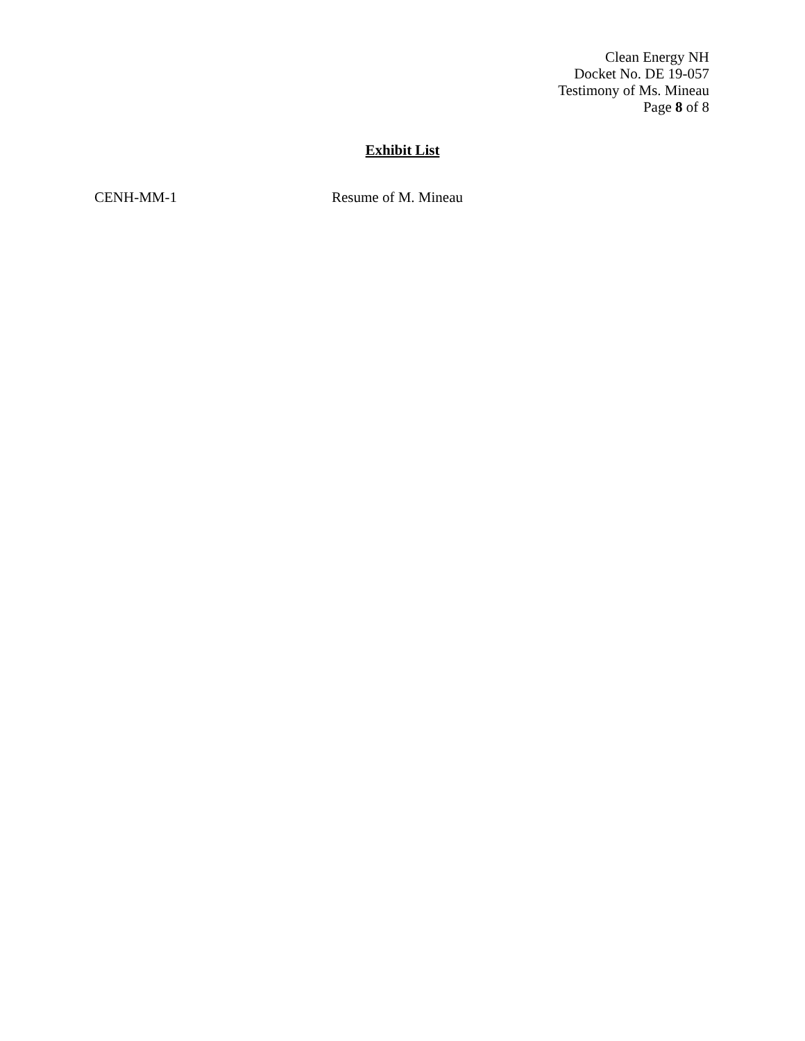Clean Energy NH
Docket No. DE 19-057
Testimony of Ms. Mineau
Page 8 of 8
Exhibit List
CENH-MM-1 Resume of M. Mineau